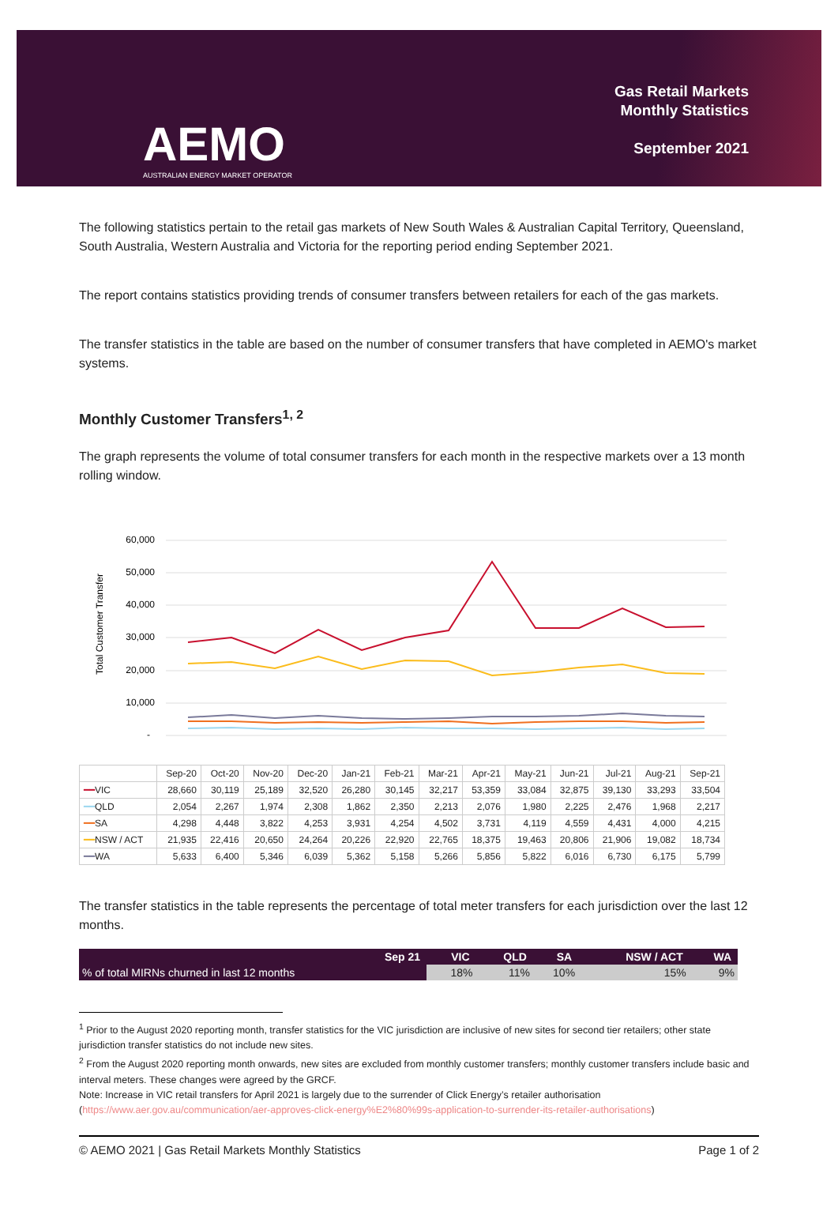AEMO
AUSTRALIAN ENERGY MARKET OPERATOR
Gas Retail Markets
Monthly Statistics
September 2021
The following statistics pertain to the retail gas markets of New South Wales & Australian Capital Territory, Queensland, South Australia, Western Australia and Victoria for the reporting period ending September 2021.
The report contains statistics providing trends of consumer transfers between retailers for each of the gas markets.
The transfer statistics in the table are based on the number of consumer transfers that have completed in AEMO's market systems.
Monthly Customer Transfers<sup>1, 2</sup>
The graph represents the volume of total consumer transfers for each month in the respective markets over a 13 month rolling window.
Total Customer Transfer
60,000
50,000
40,000
30,000
20,000
10,000
-
| | Sep-20 | Oct-20 | Nov-20 | Dec-20 | Jan-21 | Feb-21 | Mar-21 | Apr-21 | May-21 | Jun-21 | Jul-21 | Aug-21 | Sep-21 |
| --- | --- | --- | --- | --- | --- | --- | --- | --- | --- | --- | --- | --- | --- |
| ━━ VIC | 28,660 | 30,119 | 25,189 | 32,520 | 26,280 | 30,145 | 32,217 | 53,359 | 33,084 | 32,875 | 39,130 | 33,293 | 33,504 |
| ━━ QLD | 2,054 | 2,267 | 1,974 | 2,308 | 1,862 | 2,350 | 2,213 | 2,076 | 1,980 | 2,225 | 2,476 | 1,968 | 2,217 |
| ━━ SA | 4,298 | 4,448 | 3,822 | 4,253 | 3,931 | 4,254 | 4,502 | 3,731 | 4,119 | 4,559 | 4,431 | 4,000 | 4,215 |
| ━━ NSW / ACT | 21,935 | 22,416 | 20,650 | 24,264 | 20,226 | 22,920 | 22,765 | 18,375 | 19,463 | 20,806 | 21,906 | 19,082 | 18,734 |
| ━━ WA | 5,633 | 6,400 | 5,346 | 6,039 | 5,362 | 5,158 | 5,266 | 5,856 | 5,822 | 6,016 | 6,730 | 6,175 | 5,799 |
The transfer statistics in the table represents the percentage of total meter transfers for each jurisdiction over the last 12 months.
| Sep 21 | VIC | QLD | SA | NSW / ACT | WA |
| --- | --- | --- | --- | --- | --- |
| % of total MIRNs churned in last 12 months | 18% | 11% | 10% | 15% | 9% |
<sup>1</sup> Prior to the August 2020 reporting month, transfer statistics for the VIC jurisdiction are inclusive of new sites for second tier retailers; other state jurisdiction transfer statistics do not include new sites.
<sup>2</sup> From the August 2020 reporting month onwards, new sites are excluded from monthly customer transfers; monthly customer transfers include basic and interval meters. These changes were agreed by the GRCF.
Note: Increase in VIC retail transfers for April 2021 is largely due to the surrender of Click Energy’s retailer authorisation
(https://www.aer.gov.au/communication/aer-approves-click-energy%E2%80%99s-application-to-surrender-its-retailer-authorisations)
© AEMO 2021 | Gas Retail Markets Monthly Statistics Page 1 of 2